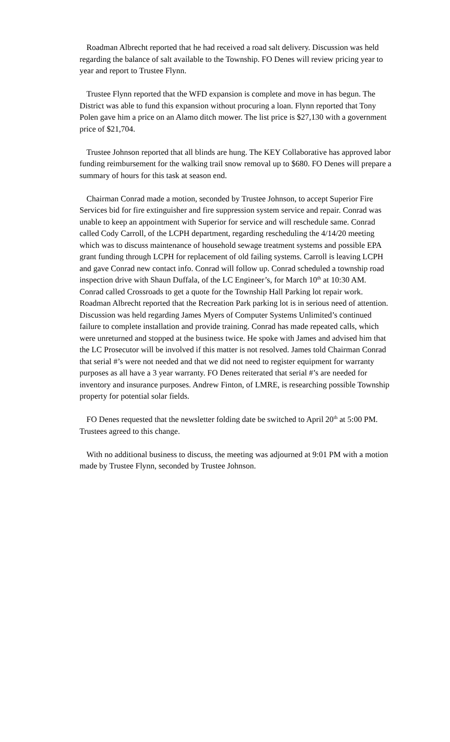Roadman Albrecht reported that he had received a road salt delivery. Discussion was held regarding the balance of salt available to the Township. FO Denes will review pricing year to year and report to Trustee Flynn.
Trustee Flynn reported that the WFD expansion is complete and move in has begun. The District was able to fund this expansion without procuring a loan. Flynn reported that Tony Polen gave him a price on an Alamo ditch mower. The list price is $27,130 with a government price of $21,704.
Trustee Johnson reported that all blinds are hung. The KEY Collaborative has approved labor funding reimbursement for the walking trail snow removal up to $680. FO Denes will prepare a summary of hours for this task at season end.
Chairman Conrad made a motion, seconded by Trustee Johnson, to accept Superior Fire Services bid for fire extinguisher and fire suppression system service and repair. Conrad was unable to keep an appointment with Superior for service and will reschedule same. Conrad called Cody Carroll, of the LCPH department, regarding rescheduling the 4/14/20 meeting which was to discuss maintenance of household sewage treatment systems and possible EPA grant funding through LCPH for replacement of old failing systems. Carroll is leaving LCPH and gave Conrad new contact info. Conrad will follow up. Conrad scheduled a township road inspection drive with Shaun Duffala, of the LC Engineer’s, for March 10<sup>th</sup> at 10:30 AM. Conrad called Crossroads to get a quote for the Township Hall Parking lot repair work. Roadman Albrecht reported that the Recreation Park parking lot is in serious need of attention. Discussion was held regarding James Myers of Computer Systems Unlimited’s continued failure to complete installation and provide training. Conrad has made repeated calls, which were unreturned and stopped at the business twice. He spoke with James and advised him that the LC Prosecutor will be involved if this matter is not resolved. James told Chairman Conrad that serial #’s were not needed and that we did not need to register equipment for warranty purposes as all have a 3 year warranty. FO Denes reiterated that serial #’s are needed for inventory and insurance purposes. Andrew Finton, of LMRE, is researching possible Township property for potential solar fields.
FO Denes requested that the newsletter folding date be switched to April 20<sup>th</sup> at 5:00 PM. Trustees agreed to this change.
With no additional business to discuss, the meeting was adjourned at 9:01 PM with a motion made by Trustee Flynn, seconded by Trustee Johnson.